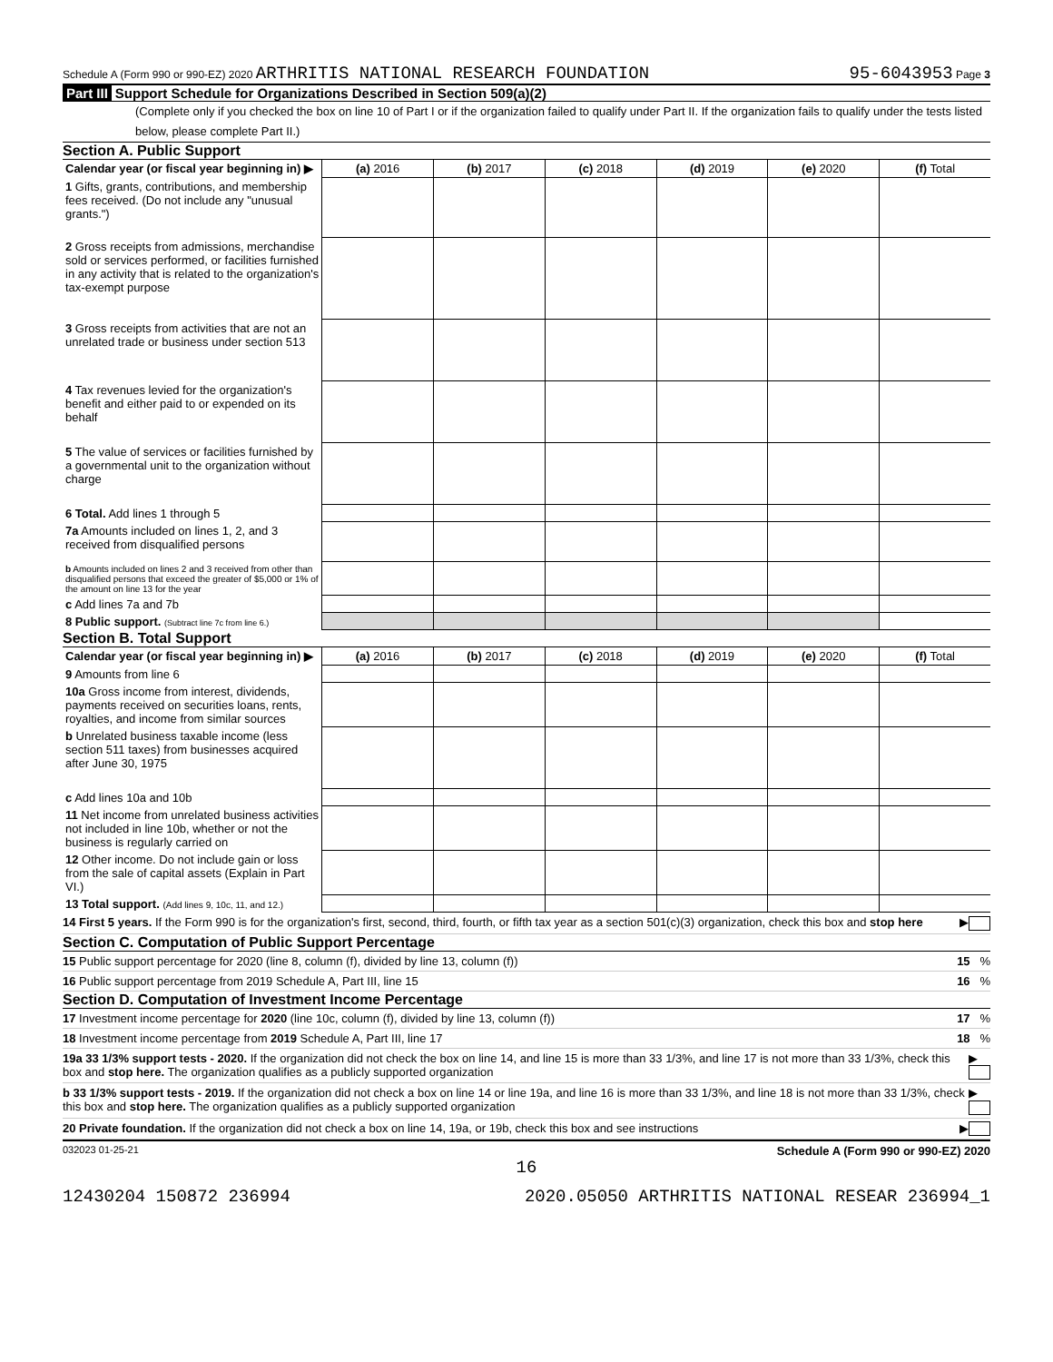Schedule A (Form 990 or 990-EZ) 2020 ARTHRITIS NATIONAL RESEARCH FOUNDATION 95-6043953 Page 3
Part III Support Schedule for Organizations Described in Section 509(a)(2)
(Complete only if you checked the box on line 10 of Part I or if the organization failed to qualify under Part II. If the organization fails to qualify under the tests listed below, please complete Part II.)
Section A. Public Support
| Calendar year (or fiscal year beginning in) ▶ | (a) 2016 | (b) 2017 | (c) 2018 | (d) 2019 | (e) 2020 | (f) Total |
| --- | --- | --- | --- | --- | --- | --- |
| 1 Gifts, grants, contributions, and membership fees received. (Do not include any "unusual grants.") | | | | | | |
| 2 Gross receipts from admissions, merchandise sold or services performed, or facilities furnished in any activity that is related to the organization's tax-exempt purpose | | | | | | |
| 3 Gross receipts from activities that are not an unrelated trade or business under section 513 | | | | | | |
| 4 Tax revenues levied for the organization's benefit and either paid to or expended on its behalf | | | | | | |
| 5 The value of services or facilities furnished by a governmental unit to the organization without charge | | | | | | |
| 6 Total. Add lines 1 through 5 | | | | | | |
| 7a Amounts included on lines 1, 2, and 3 received from disqualified persons | | | | | | |
| b Amounts included on lines 2 and 3 received from other than disqualified persons that exceed the greater of $5,000 or 1% of the amount on line 13 for the year | | | | | | |
| c Add lines 7a and 7b | | | | | | |
| 8 Public support. (Subtract line 7c from line 6.) | | | | | | |
Section B. Total Support
| Calendar year (or fiscal year beginning in) ▶ | (a) 2016 | (b) 2017 | (c) 2018 | (d) 2019 | (e) 2020 | (f) Total |
| --- | --- | --- | --- | --- | --- | --- |
| 9 Amounts from line 6 | | | | | | |
| 10a Gross income from interest, dividends, payments received on securities loans, rents, royalties, and income from similar sources | | | | | | |
| b Unrelated business taxable income (less section 511 taxes) from businesses acquired after June 30, 1975 | | | | | | |
| c Add lines 10a and 10b | | | | | | |
| 11 Net income from unrelated business activities not included in line 10b, whether or not the business is regularly carried on | | | | | | |
| 12 Other income. Do not include gain or loss from the sale of capital assets (Explain in Part VI.) | | | | | | |
| 13 Total support. (Add lines 9, 10c, 11, and 12.) | | | | | | |
14 First 5 years. If the Form 990 is for the organization's first, second, third, fourth, or fifth tax year as a section 501(c)(3) organization, check this box and stop here ▶
Section C. Computation of Public Support Percentage
15 Public support percentage for 2020 (line 8, column (f), divided by line 13, column (f)) 15 %
16 Public support percentage from 2019 Schedule A, Part III, line 15 16 %
Section D. Computation of Investment Income Percentage
17 Investment income percentage for 2020 (line 10c, column (f), divided by line 13, column (f)) 17 %
18 Investment income percentage from 2019 Schedule A, Part III, line 17 18 %
19a 33 1/3% support tests - 2020. If the organization did not check the box on line 14, and line 15 is more than 33 1/3%, and line 17 is not more than 33 1/3%, check this box and stop here. The organization qualifies as a publicly supported organization ▶
b 33 1/3% support tests - 2019. If the organization did not check a box on line 14 or line 19a, and line 16 is more than 33 1/3%, and line 18 is not more than 33 1/3%, check this box and stop here. The organization qualifies as a publicly supported organization ▶
20 Private foundation. If the organization did not check a box on line 14, 19a, or 19b, check this box and see instructions ▶
032023 01-25-21 Schedule A (Form 990 or 990-EZ) 2020
16
12430204 150872 236994 2020.05050 ARTHRITIS NATIONAL RESEAR 236994_1